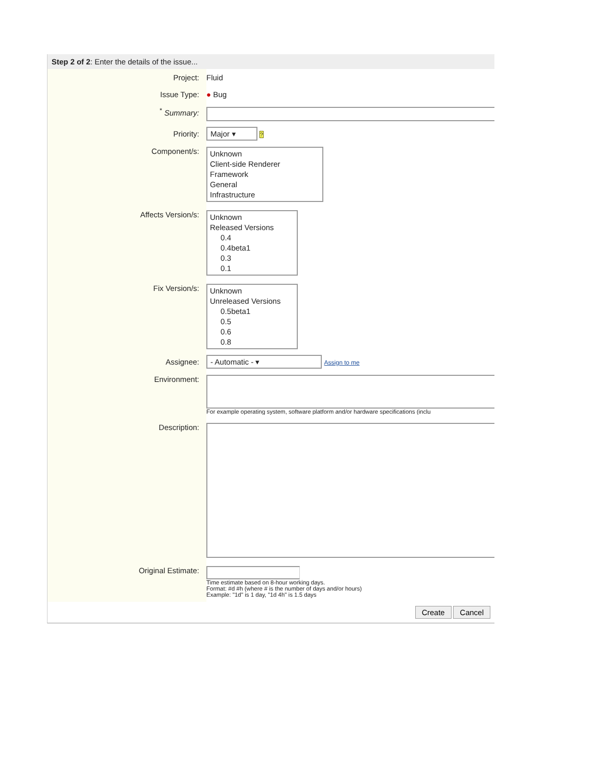Step 2 of 2: Enter the details of the issue...
Project: Fluid
Issue Type: ● Bug
<sup>*</sup> Summary:
Priority:
Major ▾ ?
Component/s:
Unknown
Client-side Renderer
Framework
General
Infrastructure
Affects Version/s:
Unknown
Released Versions
0.4
0.4beta1
0.3
0.1
Fix Version/s:
Unknown
Unreleased Versions
0.5beta1
0.5
0.6
0.8
Assignee:
- Automatic - ▾ Assign to me
Environment:
For example operating system, software platform and/or hardware specifications (inclu
Description:
Original Estimate:
Time estimate based on 8-hour working days.
Format: #d #h (where # is the number of days and/or hours)
Example: "1d" is 1 day, "1d 4h" is 1.5 days
Create Cancel